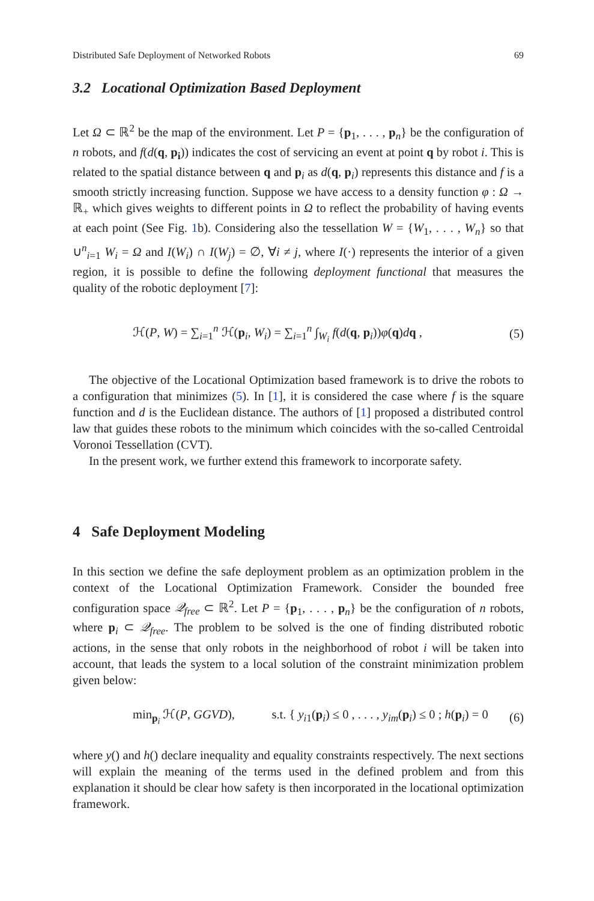Distributed Safe Deployment of Networked Robots 69
3.2 Locational Optimization Based Deployment
Let Ω ⊂ ℝ<sup>2</sup> be the map of the environment. Let P = {p<sub>1</sub>, . . . , p<sub>n</sub>} be the configuration of n robots, and f(d(q, p<sub>i</sub>)) indicates the cost of servicing an event at point q by robot i. This is related to the spatial distance between q and p<sub>i</sub> as d(q, p<sub>i</sub>) represents this distance and f is a smooth strictly increasing function. Suppose we have access to a density function φ : Ω → ℝ<sub>+</sub> which gives weights to different points in Ω to reflect the probability of having events at each point (See Fig. 1b). Considering also the tessellation W = {W<sub>1</sub>, . . . , W<sub>n</sub>} so that ∪<sup>n</sup><sub>i=1</sub> W<sub>i</sub> = Ω and I(W<sub>i</sub>) ∩ I(W<sub>j</sub>) = ∅, ∀i ≠ j, where I(·) represents the interior of a given region, it is possible to define the following deployment functional that measures the quality of the robotic deployment [7]:
ℋ(P, W) = ∑<sub>i=1</sub><sup>n</sup> ℋ(p<sub>i</sub>, W<sub>i</sub>) = ∑<sub>i=1</sub><sup>n</sup> ∫<sub>W<sub>i</sub></sub> f(d(q, p<sub>i</sub>))φ(q)dq , (5)
The objective of the Locational Optimization based framework is to drive the robots to a configuration that minimizes (5). In [1], it is considered the case where f is the square function and d is the Euclidean distance. The authors of [1] proposed a distributed control law that guides these robots to the minimum which coincides with the so-called Centroidal Voronoi Tessellation (CVT).
In the present work, we further extend this framework to incorporate safety.
4 Safe Deployment Modeling
In this section we define the safe deployment problem as an optimization problem in the context of the Locational Optimization Framework. Consider the bounded free configuration space 𝒬<sub>free</sub> ⊂ ℝ<sup>2</sup>. Let P = {p<sub>1</sub>, . . . , p<sub>n</sub>} be the configuration of n robots, where p<sub>i</sub> ⊂ 𝒬<sub>free</sub>. The problem to be solved is the one of finding distributed robotic actions, in the sense that only robots in the neighborhood of robot i will be taken into account, that leads the system to a local solution of the constraint minimization problem given below:
min<sub>p<sub>i</sub></sub> ℋ(P, GGVD), s.t. { y<sub>i1</sub>(p<sub>i</sub>) ≤ 0 , . . . , y<sub>im</sub>(p<sub>i</sub>) ≤ 0 ; h(p<sub>i</sub>) = 0 (6)
where y() and h() declare inequality and equality constraints respectively. The next sections will explain the meaning of the terms used in the defined problem and from this explanation it should be clear how safety is then incorporated in the locational optimization framework.